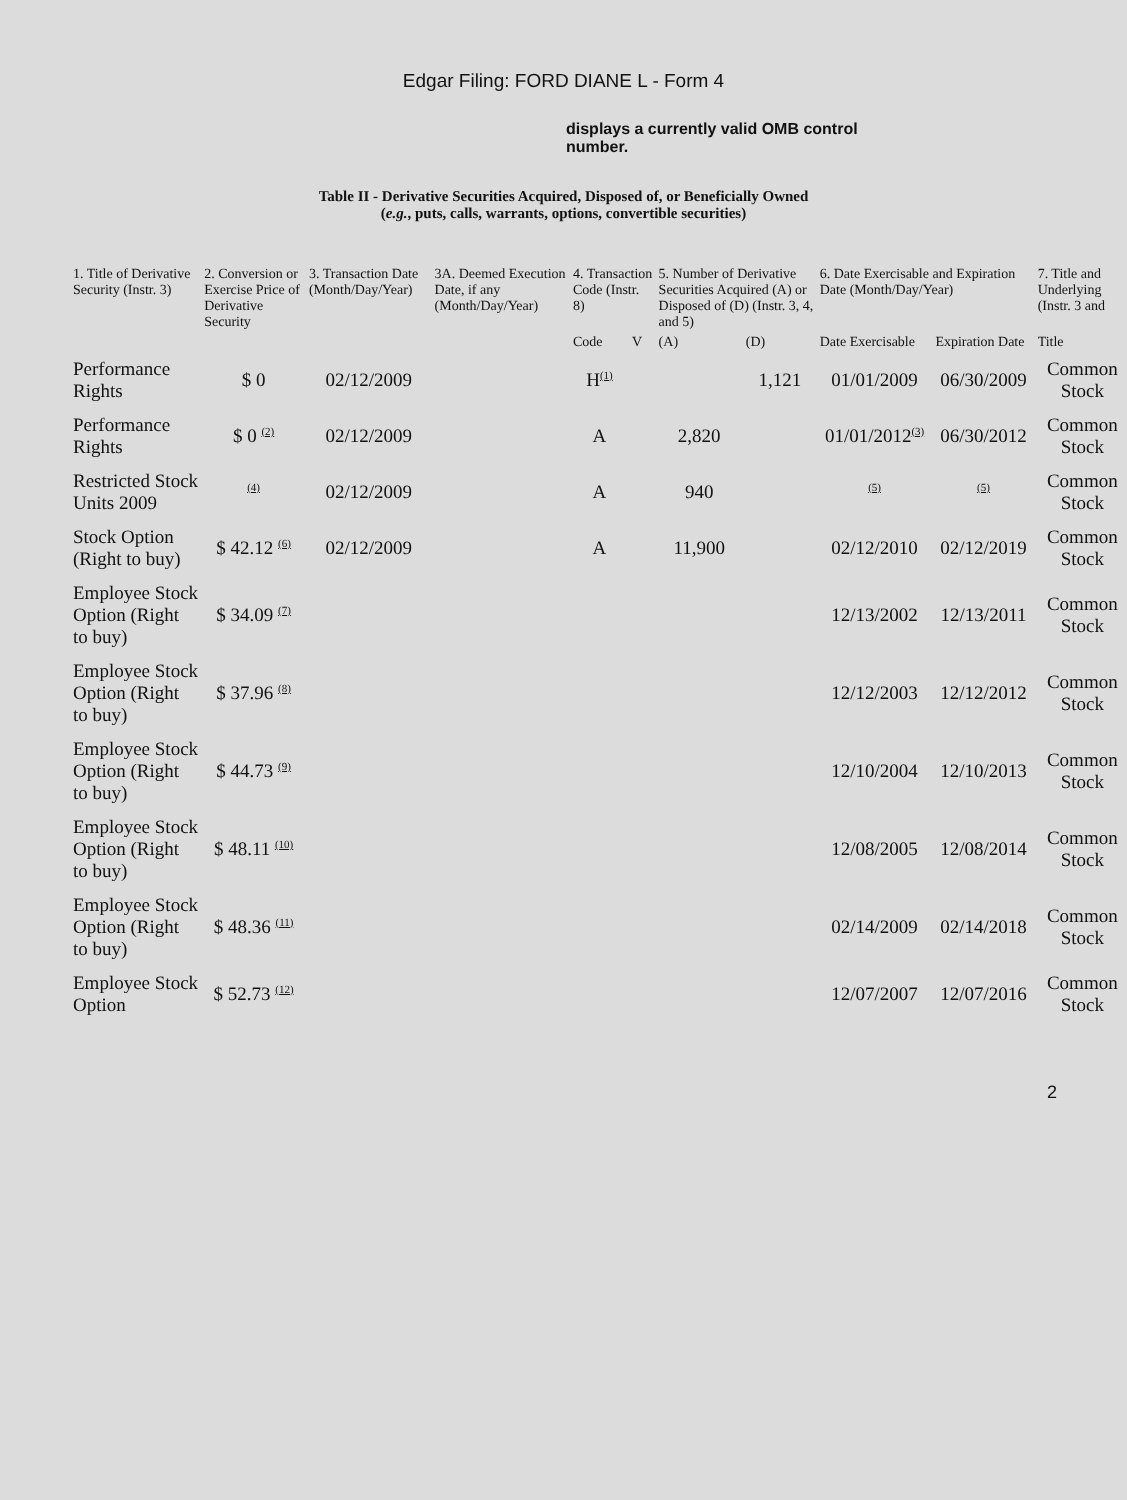Edgar Filing: FORD DIANE L - Form 4
displays a currently valid OMB control number.
Table II - Derivative Securities Acquired, Disposed of, or Beneficially Owned
(e.g., puts, calls, warrants, options, convertible securities)
| 1. Title of Derivative Security (Instr. 3) | 2. Conversion or Exercise Price of Derivative Security | 3. Transaction Date (Month/Day/Year) | 3A. Deemed Execution Date, if any (Month/Day/Year) | 4. Transaction Code (Instr. 8) | | 5. Number of Derivative Securities Acquired (A) or Disposed of (D) (Instr. 3, 4, and 5) | | 6. Date Exercisable and Expiration Date (Month/Day/Year) | | 7. Title and Underlying (Instr. 3 and |
| --- | --- | --- | --- | --- | --- | --- | --- | --- | --- | --- |
| | | | | Code | V | (A) | (D) | Date Exercisable | Expiration Date | Title |
| Performance Rights | $ 0 | 02/12/2009 | | H<sup>(1)</sup> | | | 1,121 | 01/01/2009 | 06/30/2009 | Common Stock |
| Performance Rights | $ 0 <sup>(2)</sup> | 02/12/2009 | | A | | 2,820 | | 01/01/2012<sup>(3)</sup> | 06/30/2012 | Common Stock |
| Restricted Stock Units 2009 | <sup>(4)</sup> | 02/12/2009 | | A | | 940 | | <sup>(5)</sup> | <sup>(5)</sup> | Common Stock |
| Stock Option (Right to buy) | $ 42.12 <sup>(6)</sup> | 02/12/2009 | | A | | 11,900 | | 02/12/2010 | 02/12/2019 | Common Stock |
| Employee Stock Option (Right to buy) | $ 34.09 <sup>(7)</sup> | | | | | | | 12/13/2002 | 12/13/2011 | Common Stock |
| Employee Stock Option (Right to buy) | $ 37.96 <sup>(8)</sup> | | | | | | | 12/12/2003 | 12/12/2012 | Common Stock |
| Employee Stock Option (Right to buy) | $ 44.73 <sup>(9)</sup> | | | | | | | 12/10/2004 | 12/10/2013 | Common Stock |
| Employee Stock Option (Right to buy) | $ 48.11 <sup>(10)</sup> | | | | | | | 12/08/2005 | 12/08/2014 | Common Stock |
| Employee Stock Option (Right to buy) | $ 48.36 <sup>(11)</sup> | | | | | | | 02/14/2009 | 02/14/2018 | Common Stock |
| Employee Stock Option | $ 52.73 <sup>(12)</sup> | | | | | | | 12/07/2007 | 12/07/2016 | Common Stock |
2